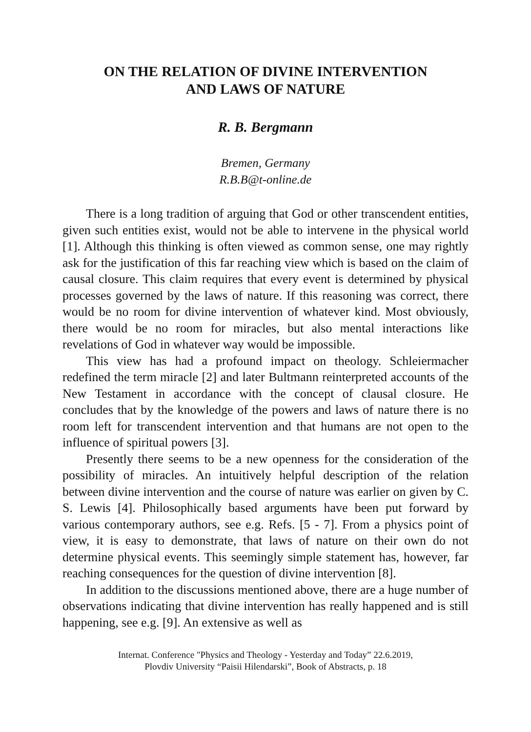ON THE RELATION OF DIVINE INTERVENTION
AND LAWS OF NATURE
R. B. Bergmann
Bremen, Germany
R.B.B@t-online.de
There is a long tradition of arguing that God or other transcendent entities, given such entities exist, would not be able to intervene in the physical world [1]. Although this thinking is often viewed as common sense, one may rightly ask for the justification of this far reaching view which is based on the claim of causal closure. This claim requires that every event is determined by physical processes governed by the laws of nature. If this reasoning was correct, there would be no room for divine intervention of whatever kind. Most obviously, there would be no room for miracles, but also mental interactions like revelations of God in whatever way would be impossible.
This view has had a profound impact on theology. Schleiermacher redefined the term miracle [2] and later Bultmann reinterpreted accounts of the New Testament in accordance with the concept of clausal closure. He concludes that by the knowledge of the powers and laws of nature there is no room left for transcendent intervention and that humans are not open to the influence of spiritual powers [3].
Presently there seems to be a new openness for the consideration of the possibility of miracles. An intuitively helpful description of the relation between divine intervention and the course of nature was earlier on given by C. S. Lewis [4]. Philosophically based arguments have been put forward by various contemporary authors, see e.g. Refs. [5 - 7]. From a physics point of view, it is easy to demonstrate, that laws of nature on their own do not determine physical events. This seemingly simple statement has, however, far reaching consequences for the question of divine intervention [8].
In addition to the discussions mentioned above, there are a huge number of observations indicating that divine intervention has really happened and is still happening, see e.g. [9]. An extensive as well as
Internat. Conference "Physics and Theology - Yesterday and Today” 22.6.2019,
Plovdiv University “Paisii Hilendarski”, Book of Abstracts, p. 18